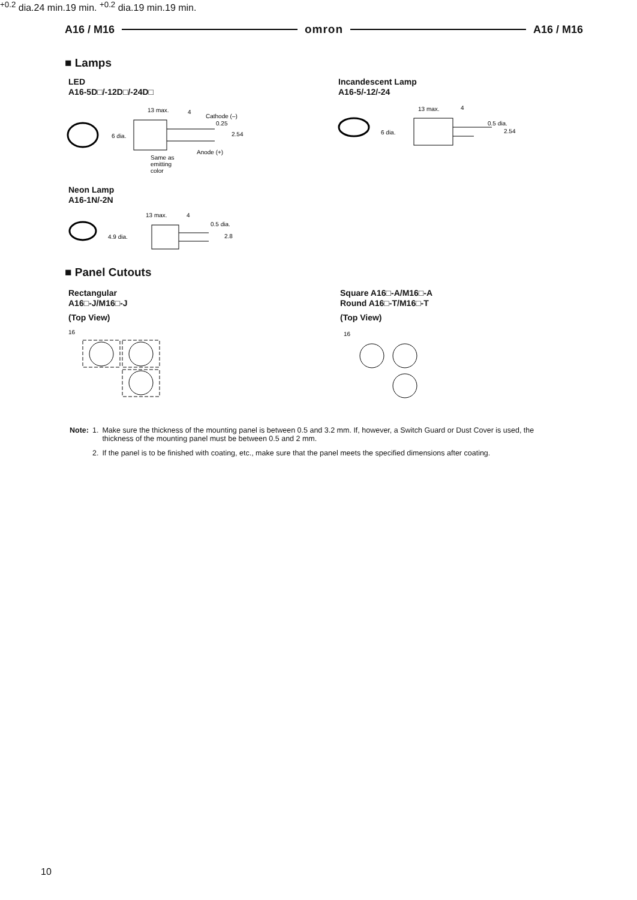A16 / M16 omron A16 / M16
■ Lamps
LED
A16-5D□/-12D□/-24D□
Incandescent Lamp
A16-5/-12/-24
13 max.
4
Cathode (–)
0.25
2.54
6 dia.
Anode (+)
Same as
emitting
color
13 max.
4
0.5 dia.
2.54
6 dia.
Neon Lamp
A16-1N/-2N
13 max.
4
0.5 dia.
2.8
4.9 dia.
■ Panel Cutouts
Rectangular
A16□-J/M16□-J
(Top View)
Square A16□-A/M16□-A
Round A16□-T/M16□-T
(Top View)
16+0.2 dia.
24 min.
19 min.
16+0.2 dia.
19 min.
19 min.
| Note: | 1. | Make sure the thickness of the mounting panel is between 0.5 and 3.2 mm. If, however, a Switch Guard or Dust Cover is used, the thickness of the mounting panel must be between 0.5 and 2 mm. |
| | 2. | If the panel is to be finished with coating, etc., make sure that the panel meets the specified dimensions after coating. |
10